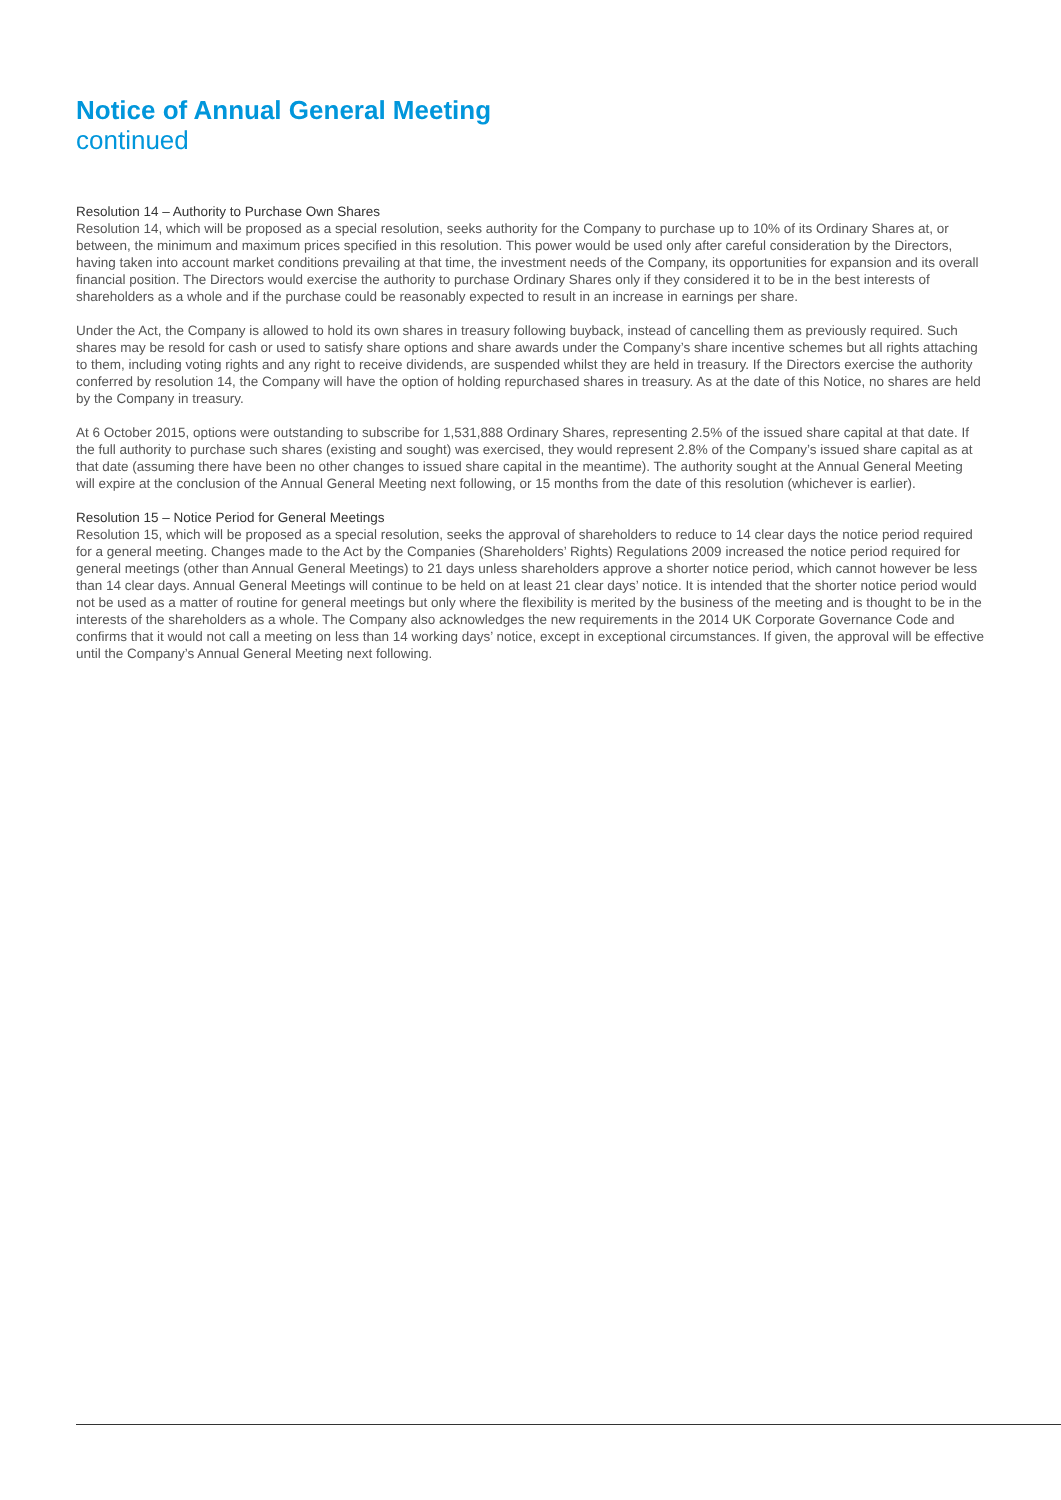Notice of Annual General Meeting
continued
Resolution 14 – Authority to Purchase Own Shares
Resolution 14, which will be proposed as a special resolution, seeks authority for the Company to purchase up to 10% of its Ordinary Shares at, or between, the minimum and maximum prices specified in this resolution. This power would be used only after careful consideration by the Directors, having taken into account market conditions prevailing at that time, the investment needs of the Company, its opportunities for expansion and its overall financial position. The Directors would exercise the authority to purchase Ordinary Shares only if they considered it to be in the best interests of shareholders as a whole and if the purchase could be reasonably expected to result in an increase in earnings per share.
Under the Act, the Company is allowed to hold its own shares in treasury following buyback, instead of cancelling them as previously required. Such shares may be resold for cash or used to satisfy share options and share awards under the Company’s share incentive schemes but all rights attaching to them, including voting rights and any right to receive dividends, are suspended whilst they are held in treasury. If the Directors exercise the authority conferred by resolution 14, the Company will have the option of holding repurchased shares in treasury. As at the date of this Notice, no shares are held by the Company in treasury.
At 6 October 2015, options were outstanding to subscribe for 1,531,888 Ordinary Shares, representing 2.5% of the issued share capital at that date. If the full authority to purchase such shares (existing and sought) was exercised, they would represent 2.8% of the Company’s issued share capital as at that date (assuming there have been no other changes to issued share capital in the meantime). The authority sought at the Annual General Meeting will expire at the conclusion of the Annual General Meeting next following, or 15 months from the date of this resolution (whichever is earlier).
Resolution 15 – Notice Period for General Meetings
Resolution 15, which will be proposed as a special resolution, seeks the approval of shareholders to reduce to 14 clear days the notice period required for a general meeting. Changes made to the Act by the Companies (Shareholders’ Rights) Regulations 2009 increased the notice period required for general meetings (other than Annual General Meetings) to 21 days unless shareholders approve a shorter notice period, which cannot however be less than 14 clear days. Annual General Meetings will continue to be held on at least 21 clear days’ notice. It is intended that the shorter notice period would not be used as a matter of routine for general meetings but only where the flexibility is merited by the business of the meeting and is thought to be in the interests of the shareholders as a whole. The Company also acknowledges the new requirements in the 2014 UK Corporate Governance Code and confirms that it would not call a meeting on less than 14 working days’ notice, except in exceptional circumstances. If given, the approval will be effective until the Company’s Annual General Meeting next following.